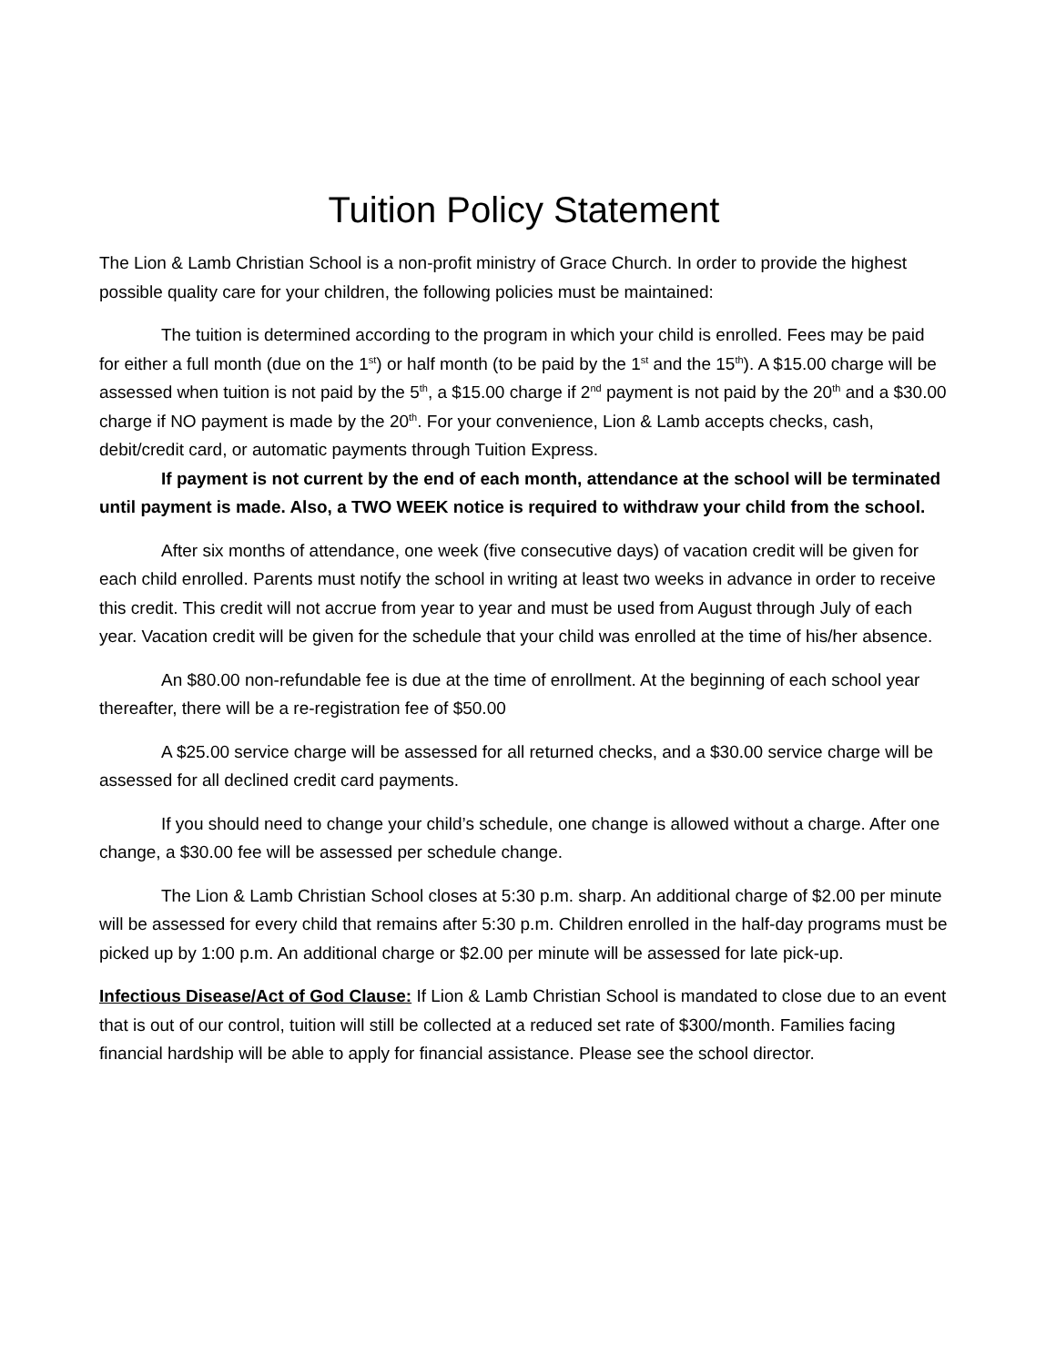Tuition Policy Statement
The Lion & Lamb Christian School is a non-profit ministry of Grace Church. In order to provide the highest possible quality care for your children, the following policies must be maintained:
The tuition is determined according to the program in which your child is enrolled. Fees may be paid for either a full month (due on the 1<sup>st</sup>) or half month (to be paid by the 1<sup>st</sup> and the 15<sup>th</sup>). A $15.00 charge will be assessed when tuition is not paid by the 5<sup>th</sup>, a $15.00 charge if 2<sup>nd</sup> payment is not paid by the 20<sup>th</sup> and a $30.00 charge if NO payment is made by the 20<sup>th</sup>. For your convenience, Lion & Lamb accepts checks, cash, debit/credit card, or automatic payments through Tuition Express.
If payment is not current by the end of each month, attendance at the school will be terminated until payment is made. Also, a TWO WEEK notice is required to withdraw your child from the school.
After six months of attendance, one week (five consecutive days) of vacation credit will be given for each child enrolled. Parents must notify the school in writing at least two weeks in advance in order to receive this credit. This credit will not accrue from year to year and must be used from August through July of each year. Vacation credit will be given for the schedule that your child was enrolled at the time of his/her absence.
An $80.00 non-refundable fee is due at the time of enrollment. At the beginning of each school year thereafter, there will be a re-registration fee of $50.00
A $25.00 service charge will be assessed for all returned checks, and a $30.00 service charge will be assessed for all declined credit card payments.
If you should need to change your child’s schedule, one change is allowed without a charge. After one change, a $30.00 fee will be assessed per schedule change.
The Lion & Lamb Christian School closes at 5:30 p.m. sharp. An additional charge of $2.00 per minute will be assessed for every child that remains after 5:30 p.m. Children enrolled in the half-day programs must be picked up by 1:00 p.m. An additional charge or $2.00 per minute will be assessed for late pick-up.
Infectious Disease/Act of God Clause: If Lion & Lamb Christian School is mandated to close due to an event that is out of our control, tuition will still be collected at a reduced set rate of $300/month. Families facing financial hardship will be able to apply for financial assistance. Please see the school director.